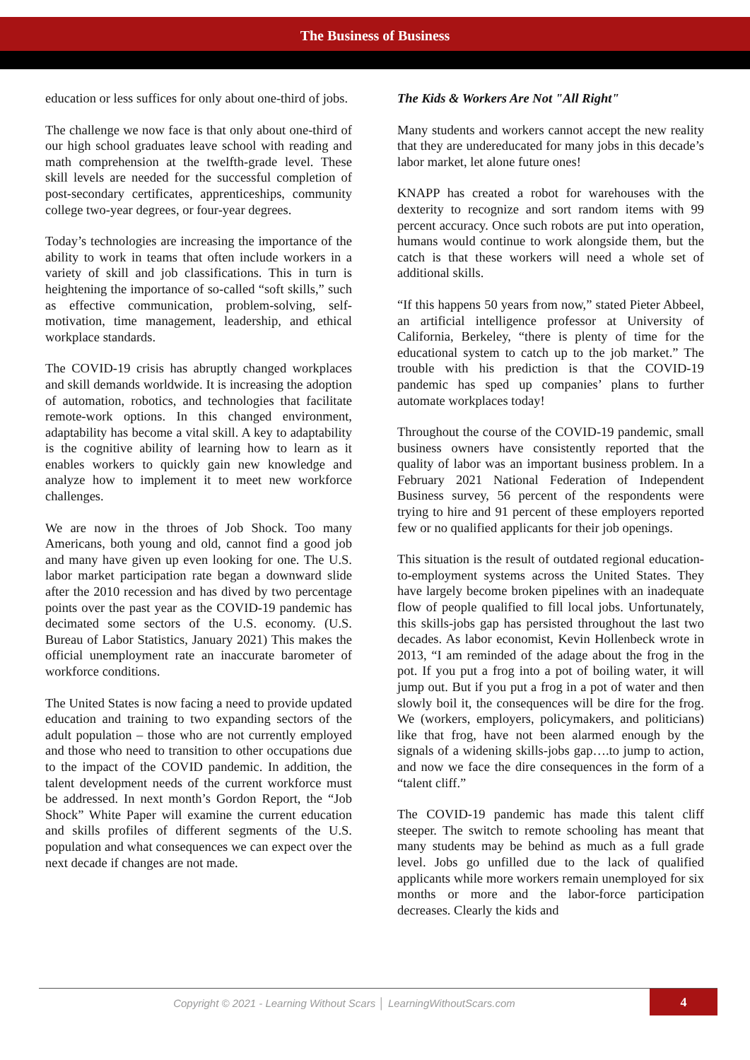The Business of Business
education or less suffices for only about one-third of jobs.
The challenge we now face is that only about one-third of our high school graduates leave school with reading and math comprehension at the twelfth-grade level. These skill levels are needed for the successful completion of post-secondary certificates, apprenticeships, community college two-year degrees, or four-year degrees.
Today’s technologies are increasing the importance of the ability to work in teams that often include workers in a variety of skill and job classifications. This in turn is heightening the importance of so-called “soft skills,” such as effective communication, problem-solving, self-motivation, time management, leadership, and ethical workplace standards.
The COVID-19 crisis has abruptly changed workplaces and skill demands worldwide. It is increasing the adoption of automation, robotics, and technologies that facilitate remote-work options. In this changed environment, adaptability has become a vital skill. A key to adaptability is the cognitive ability of learning how to learn as it enables workers to quickly gain new knowledge and analyze how to implement it to meet new workforce challenges.
We are now in the throes of Job Shock. Too many Americans, both young and old, cannot find a good job and many have given up even looking for one. The U.S. labor market participation rate began a downward slide after the 2010 recession and has dived by two percentage points over the past year as the COVID-19 pandemic has decimated some sectors of the U.S. economy. (U.S. Bureau of Labor Statistics, January 2021) This makes the official unemployment rate an inaccurate barometer of workforce conditions.
The United States is now facing a need to provide updated education and training to two expanding sectors of the adult population – those who are not currently employed and those who need to transition to other occupations due to the impact of the COVID pandemic. In addition, the talent development needs of the current workforce must be addressed. In next month’s Gordon Report, the “Job Shock” White Paper will examine the current education and skills profiles of different segments of the U.S. population and what consequences we can expect over the next decade if changes are not made.
The Kids & Workers Are Not "All Right"
Many students and workers cannot accept the new reality that they are undereducated for many jobs in this decade’s labor market, let alone future ones!
KNAPP has created a robot for warehouses with the dexterity to recognize and sort random items with 99 percent accuracy. Once such robots are put into operation, humans would continue to work alongside them, but the catch is that these workers will need a whole set of additional skills.
“If this happens 50 years from now,” stated Pieter Abbeel, an artificial intelligence professor at University of California, Berkeley, “there is plenty of time for the educational system to catch up to the job market.” The trouble with his prediction is that the COVID-19 pandemic has sped up companies’ plans to further automate workplaces today!
Throughout the course of the COVID-19 pandemic, small business owners have consistently reported that the quality of labor was an important business problem. In a February 2021 National Federation of Independent Business survey, 56 percent of the respondents were trying to hire and 91 percent of these employers reported few or no qualified applicants for their job openings.
This situation is the result of outdated regional education-to-employment systems across the United States. They have largely become broken pipelines with an inadequate flow of people qualified to fill local jobs. Unfortunately, this skills-jobs gap has persisted throughout the last two decades. As labor economist, Kevin Hollenbeck wrote in 2013, “I am reminded of the adage about the frog in the pot. If you put a frog into a pot of boiling water, it will jump out. But if you put a frog in a pot of water and then slowly boil it, the consequences will be dire for the frog. We (workers, employers, policymakers, and politicians) like that frog, have not been alarmed enough by the signals of a widening skills-jobs gap….to jump to action, and now we face the dire consequences in the form of a “talent cliff.”
The COVID-19 pandemic has made this talent cliff steeper. The switch to remote schooling has meant that many students may be behind as much as a full grade level. Jobs go unfilled due to the lack of qualified applicants while more workers remain unemployed for six months or more and the labor-force participation decreases. Clearly the kids and
Copyright © 2021 - Learning Without Scars │ LearningWithoutScars.com
4